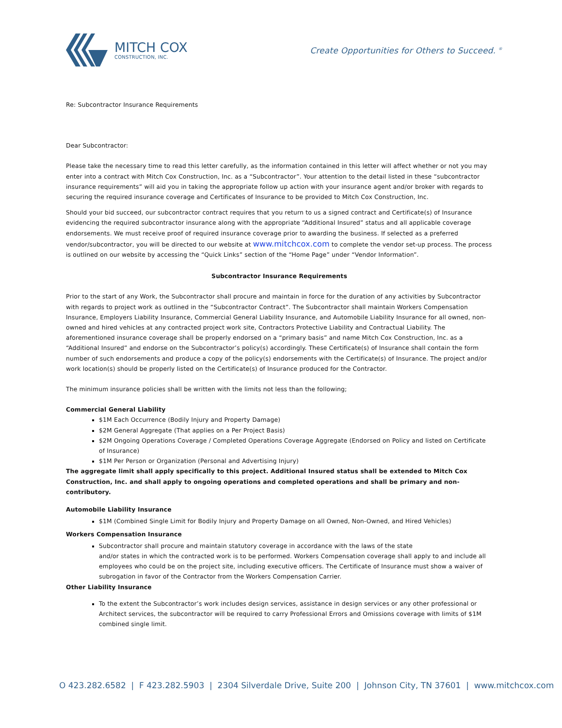MITCH COX
CONSTRUCTION, INC.
Create Opportunities for Others to Succeed. <sup>®</sup>
Re: Subcontractor Insurance Requirements
Dear Subcontractor:
Please take the necessary time to read this letter carefully, as the information contained in this letter will affect whether or not you may enter into a contract with Mitch Cox Construction, Inc. as a “Subcontractor”. Your attention to the detail listed in these “subcontractor insurance requirements” will aid you in taking the appropriate follow up action with your insurance agent and/or broker with regards to securing the required insurance coverage and Certificates of Insurance to be provided to Mitch Cox Construction, Inc.
Should your bid succeed, our subcontractor contract requires that you return to us a signed contract and Certificate(s) of Insurance evidencing the required subcontractor insurance along with the appropriate “Additional Insured” status and all applicable coverage endorsements. We must receive proof of required insurance coverage prior to awarding the business. If selected as a preferred vendor/subcontractor, you will be directed to our website at www.mitchcox.com to complete the vendor set-up process. The process is outlined on our website by accessing the “Quick Links” section of the “Home Page” under “Vendor Information”.
Subcontractor Insurance Requirements
Prior to the start of any Work, the Subcontractor shall procure and maintain in force for the duration of any activities by Subcontractor with regards to project work as outlined in the “Subcontractor Contract”. The Subcontractor shall maintain Workers Compensation Insurance, Employers Liability Insurance, Commercial General Liability Insurance, and Automobile Liability Insurance for all owned, non-owned and hired vehicles at any contracted project work site, Contractors Protective Liability and Contractual Liability. The aforementioned insurance coverage shall be properly endorsed on a “primary basis” and name Mitch Cox Construction, Inc. as a “Additional Insured” and endorse on the Subcontractor’s policy(s) accordingly. These Certificate(s) of Insurance shall contain the form number of such endorsements and produce a copy of the policy(s) endorsements with the Certificate(s) of Insurance. The project and/or work location(s) should be properly listed on the Certificate(s) of Insurance produced for the Contractor.
The minimum insurance policies shall be written with the limits not less than the following;
Commercial General Liability
$1M Each Occurrence (Bodily Injury and Property Damage)
$2M General Aggregate (That applies on a Per Project Basis)
$2M Ongoing Operations Coverage / Completed Operations Coverage Aggregate (Endorsed on Policy and listed on Certificate of Insurance)
$1M Per Person or Organization (Personal and Advertising Injury)
The aggregate limit shall apply specifically to this project. Additional Insured status shall be extended to Mitch Cox Construction, Inc. and shall apply to ongoing operations and completed operations and shall be primary and non-contributory.
Automobile Liability Insurance
$1M (Combined Single Limit for Bodily Injury and Property Damage on all Owned, Non-Owned, and Hired Vehicles)
Workers Compensation Insurance
Subcontractor shall procure and maintain statutory coverage in accordance with the laws of the state
and/or states in which the contracted work is to be performed. Workers Compensation coverage shall apply to and include all employees who could be on the project site, including executive officers. The Certificate of Insurance must show a waiver of subrogation in favor of the Contractor from the Workers Compensation Carrier.
Other Liability Insurance
To the extent the Subcontractor’s work includes design services, assistance in design services or any other professional or Architect services, the subcontractor will be required to carry Professional Errors and Omissions coverage with limits of $1M combined single limit.
O 423.282.6582 | F 423.282.5903 | 2304 Silverdale Drive, Suite 200 | Johnson City, TN 37601 | www.mitchcox.com